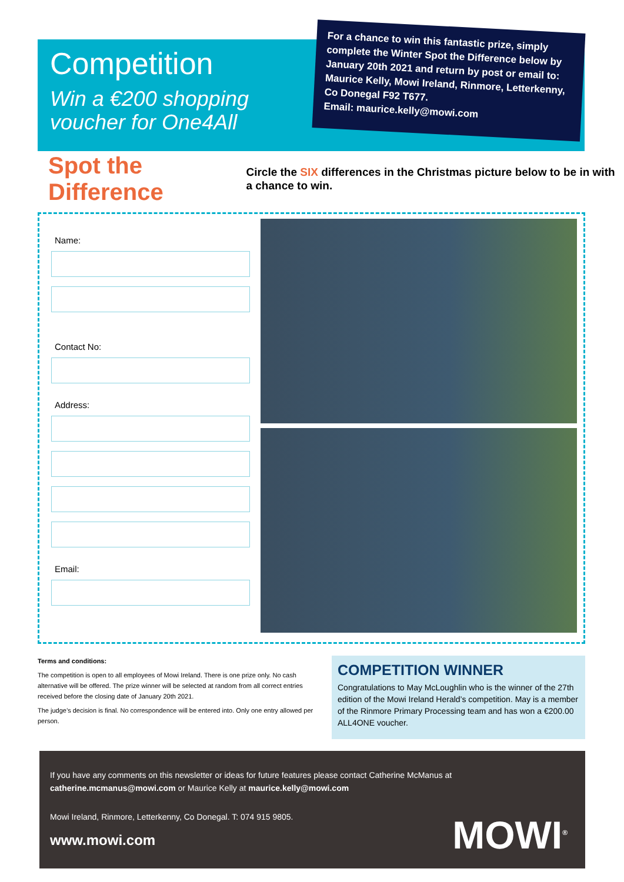Competition
Win a €200 shopping voucher for One4All
For a chance to win this fantastic prize, simply complete the Winter Spot the Difference below by January 20th 2021 and return by post or email to: Maurice Kelly, Mowi Ireland, Rinmore, Letterkenny, Co Donegal F92 T677.
Email: maurice.kelly@mowi.com
Spot the Difference
Circle the SIX differences in the Christmas picture below to be in with a chance to win.
Name:
Contact No:
Address:
Email:
Terms and conditions:
The competition is open to all employees of Mowi Ireland. There is one prize only. No cash alternative will be offered. The prize winner will be selected at random from all correct entries received before the closing date of January 20th 2021.
The judge’s decision is final. No correspondence will be entered into. Only one entry allowed per person.
COMPETITION WINNER
Congratulations to May McLoughlin who is the winner of the 27th edition of the Mowi Ireland Herald’s competition. May is a member of the Rinmore Primary Processing team and has won a €200.00 ALL4ONE voucher.
If you have any comments on this newsletter or ideas for future features please contact Catherine McManus at catherine.mcmanus@mowi.com or Maurice Kelly at maurice.kelly@mowi.com
Mowi Ireland, Rinmore, Letterkenny, Co Donegal. T: 074 915 9805.
www.mowi.com
MOWI<sup>®</sup>